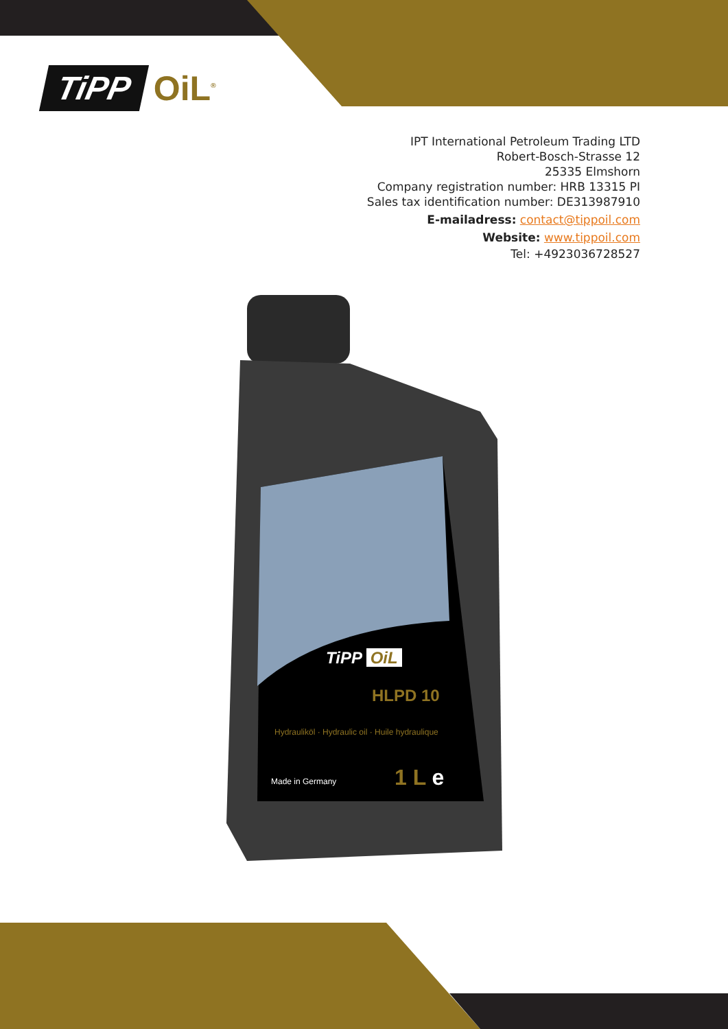TiPP OiL<sup>®</sup>
IPT International Petroleum Trading LTD
Robert-Bosch-Strasse 12
25335 Elmshorn
Company registration number: HRB 13315 PI
Sales tax identification number: DE313987910
E-mailadress: contact@tippoil.com
Website: www.tippoil.com
Tel: +4923036728527
TiPP OiL
HLPD 10
Hydrauliköl · Hydraulic oil · Huile hydraulique
Made in Germany 1 L e